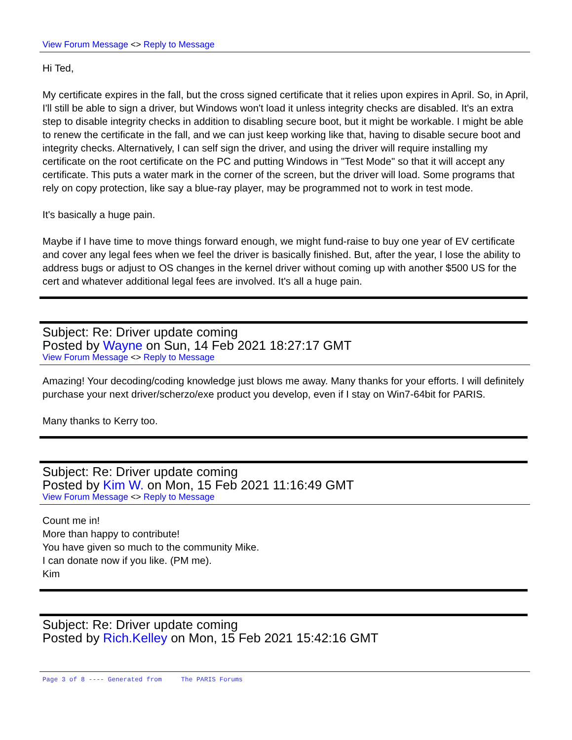View Forum Message <> Reply to Message
Hi Ted,
My certificate expires in the fall, but the cross signed certificate that it relies upon expires in April. So, in April, I'll still be able to sign a driver, but Windows won't load it unless integrity checks are disabled. It's an extra step to disable integrity checks in addition to disabling secure boot, but it might be workable. I might be able to renew the certificate in the fall, and we can just keep working like that, having to disable secure boot and integrity checks. Alternatively, I can self sign the driver, and using the driver will require installing my certificate on the root certificate on the PC and putting Windows in "Test Mode" so that it will accept any certificate. This puts a water mark in the corner of the screen, but the driver will load. Some programs that rely on copy protection, like say a blue-ray player, may be programmed not to work in test mode.
It's basically a huge pain.
Maybe if I have time to move things forward enough, we might fund-raise to buy one year of EV certificate and cover any legal fees when we feel the driver is basically finished. But, after the year, I lose the ability to address bugs or adjust to OS changes in the kernel driver without coming up with another $500 US for the cert and whatever additional legal fees are involved. It's all a huge pain.
Subject: Re: Driver update coming
Posted by Wayne on Sun, 14 Feb 2021 18:27:17 GMT
View Forum Message <> Reply to Message
Amazing! Your decoding/coding knowledge just blows me away. Many thanks for your efforts. I will definitely purchase your next driver/scherzo/exe product you develop, even if I stay on Win7-64bit for PARIS.
Many thanks to Kerry too.
Subject: Re: Driver update coming
Posted by Kim W. on Mon, 15 Feb 2021 11:16:49 GMT
View Forum Message <> Reply to Message
Count me in!
More than happy to contribute!
You have given so much to the community Mike.
I can donate now if you like. (PM me).
Kim
Subject: Re: Driver update coming
Posted by Rich.Kelley on Mon, 15 Feb 2021 15:42:16 GMT
Page 3 of 8 ---- Generated from The PARIS Forums